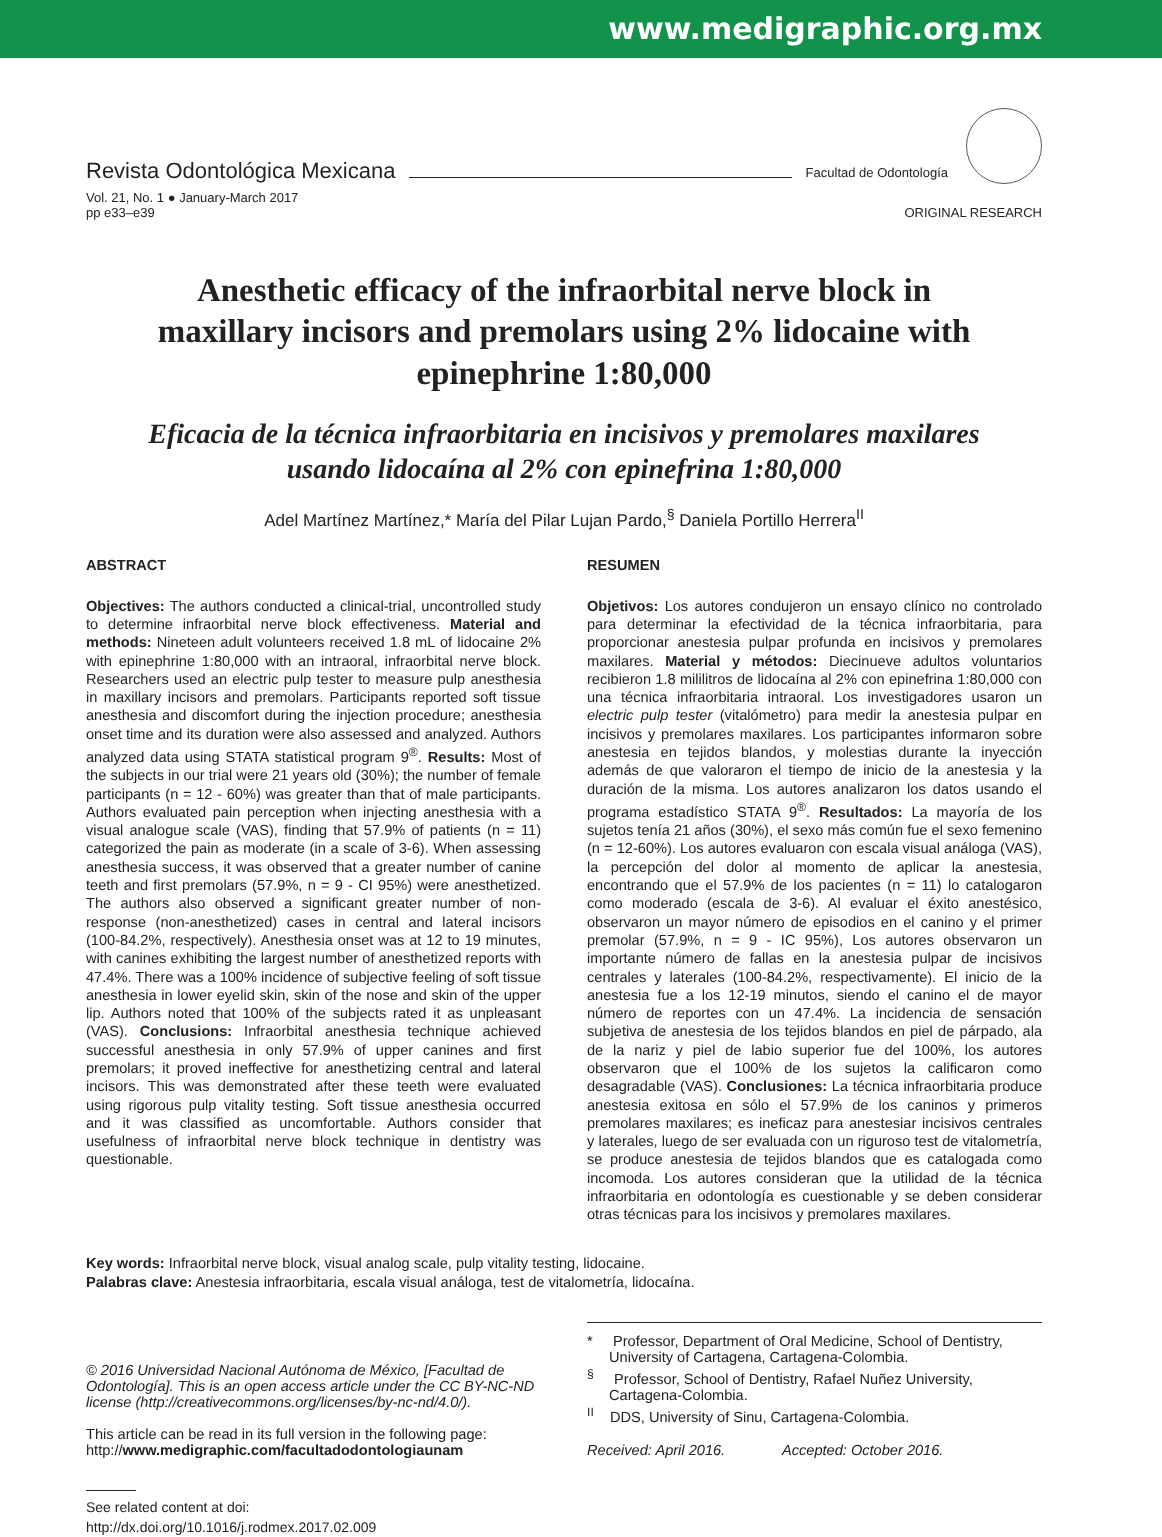www.medigraphic.org.mx
Revista Odontológica Mexicana Facultad de Odontología
Vol. 21, No. 1 ● January-March 2017
pp e33–e39
ORIGINAL RESEARCH
Anesthetic efficacy of the infraorbital nerve block in maxillary incisors and premolars using 2% lidocaine with epinephrine 1:80,000
Eficacia de la técnica infraorbitaria en incisivos y premolares maxilares usando lidocaína al 2% con epinefrina 1:80,000
Adel Martínez Martínez,* María del Pilar Lujan Pardo,<sup>§</sup> Daniela Portillo Herrera<sup>II</sup>
ABSTRACT
Objectives: The authors conducted a clinical-trial, uncontrolled study to determine infraorbital nerve block effectiveness. Material and methods: Nineteen adult volunteers received 1.8 mL of lidocaine 2% with epinephrine 1:80,000 with an intraoral, infraorbital nerve block. Researchers used an electric pulp tester to measure pulp anesthesia in maxillary incisors and premolars. Participants reported soft tissue anesthesia and discomfort during the injection procedure; anesthesia onset time and its duration were also assessed and analyzed. Authors analyzed data using STATA statistical program 9<sup>®</sup>. Results: Most of the subjects in our trial were 21 years old (30%); the number of female participants (n = 12 - 60%) was greater than that of male participants. Authors evaluated pain perception when injecting anesthesia with a visual analogue scale (VAS), finding that 57.9% of patients (n = 11) categorized the pain as moderate (in a scale of 3-6). When assessing anesthesia success, it was observed that a greater number of canine teeth and first premolars (57.9%, n = 9 - CI 95%) were anesthetized. The authors also observed a significant greater number of non-response (non-anesthetized) cases in central and lateral incisors (100-84.2%, respectively). Anesthesia onset was at 12 to 19 minutes, with canines exhibiting the largest number of anesthetized reports with 47.4%. There was a 100% incidence of subjective feeling of soft tissue anesthesia in lower eyelid skin, skin of the nose and skin of the upper lip. Authors noted that 100% of the subjects rated it as unpleasant (VAS). Conclusions: Infraorbital anesthesia technique achieved successful anesthesia in only 57.9% of upper canines and first premolars; it proved ineffective for anesthetizing central and lateral incisors. This was demonstrated after these teeth were evaluated using rigorous pulp vitality testing. Soft tissue anesthesia occurred and it was classified as uncomfortable. Authors consider that usefulness of infraorbital nerve block technique in dentistry was questionable.
RESUMEN
Objetivos: Los autores condujeron un ensayo clínico no controlado para determinar la efectividad de la técnica infraorbitaria, para proporcionar anestesia pulpar profunda en incisivos y premolares maxilares. Material y métodos: Diecinueve adultos voluntarios recibieron 1.8 mililitros de lidocaína al 2% con epinefrina 1:80,000 con una técnica infraorbitaria intraoral. Los investigadores usaron un electric pulp tester (vitalómetro) para medir la anestesia pulpar en incisivos y premolares maxilares. Los participantes informaron sobre anestesia en tejidos blandos, y molestias durante la inyección además de que valoraron el tiempo de inicio de la anestesia y la duración de la misma. Los autores analizaron los datos usando el programa estadístico STATA 9<sup>®</sup>. Resultados: La mayoría de los sujetos tenía 21 años (30%), el sexo más común fue el sexo femenino (n = 12-60%). Los autores evaluaron con escala visual análoga (VAS), la percepción del dolor al momento de aplicar la anestesia, encontrando que el 57.9% de los pacientes (n = 11) lo catalogaron como moderado (escala de 3-6). Al evaluar el éxito anestésico, observaron un mayor número de episodios en el canino y el primer premolar (57.9%, n = 9 - IC 95%), Los autores observaron un importante número de fallas en la anestesia pulpar de incisivos centrales y laterales (100-84.2%, respectivamente). El inicio de la anestesia fue a los 12-19 minutos, siendo el canino el de mayor número de reportes con un 47.4%. La incidencia de sensación subjetiva de anestesia de los tejidos blandos en piel de párpado, ala de la nariz y piel de labio superior fue del 100%, los autores observaron que el 100% de los sujetos la calificaron como desagradable (VAS). Conclusiones: La técnica infraorbitaria produce anestesia exitosa en sólo el 57.9% de los caninos y primeros premolares maxilares; es ineficaz para anestesiar incisivos centrales y laterales, luego de ser evaluada con un riguroso test de vitalometría, se produce anestesia de tejidos blandos que es catalogada como incomoda. Los autores consideran que la utilidad de la técnica infraorbitaria en odontología es cuestionable y se deben considerar otras técnicas para los incisivos y premolares maxilares.
Key words: Infraorbital nerve block, visual analog scale, pulp vitality testing, lidocaine.
Palabras clave: Anestesia infraorbitaria, escala visual análoga, test de vitalometría, lidocaína.
© 2016 Universidad Nacional Autónoma de México, [Facultad de Odontología]. This is an open access article under the CC BY-NC-ND license (http://creativecommons.org/licenses/by-nc-nd/4.0/).
This article can be read in its full version in the following page:
http://www.medigraphic.com/facultadodontologiaunam
* Professor, Department of Oral Medicine, School of Dentistry, University of Cartagena, Cartagena-Colombia.
<sup>§</sup> Professor, School of Dentistry, Rafael Nuñez University, Cartagena-Colombia.
<sup>II</sup> DDS, University of Sinu, Cartagena-Colombia.
Received: April 2016. Accepted: October 2016.
See related content at doi:
http://dx.doi.org/10.1016/j.rodmex.2017.02.009